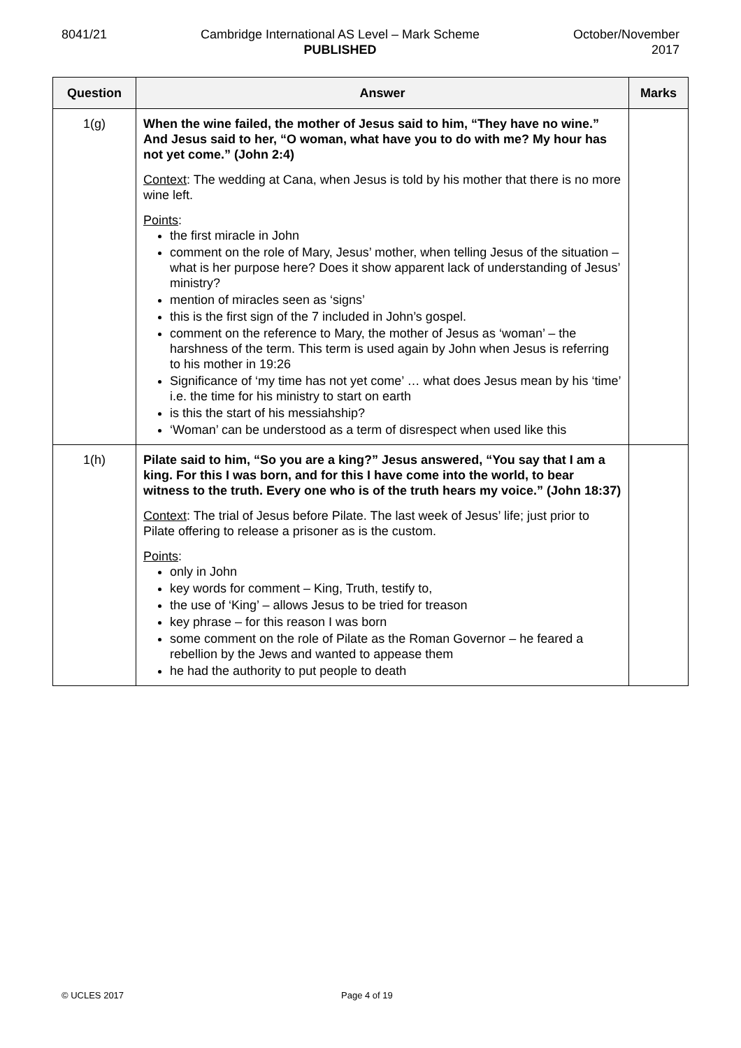8041/21 Cambridge International AS Level – Mark Scheme
PUBLISHED
October/November
2017
| Question | Answer | Marks |
| --- | --- | --- |
| 1(g) | When the wine failed, the mother of Jesus said to him, “They have no wine.” And Jesus said to her, “O woman, what have you to do with me? My hour has not yet come.” (John 2:4) Context : The wedding at Cana, when Jesus is told by his mother that there is no more wine left. Points : the first miracle in John comment on the role of Mary, Jesus’ mother, when telling Jesus of the situation – what is her purpose here? Does it show apparent lack of understanding of Jesus’ ministry? mention of miracles seen as ‘signs’ this is the first sign of the 7 included in John’s gospel. comment on the reference to Mary, the mother of Jesus as ‘woman’ – the harshness of the term. This term is used again by John when Jesus is referring to his mother in 19:26 Significance of ‘my time has not yet come’ … what does Jesus mean by his ‘time’ i.e. the time for his ministry to start on earth is this the start of his messiahship? ‘Woman’ can be understood as a term of disrespect when used like this | |
| 1(h) | Pilate said to him, “So you are a king?” Jesus answered, “You say that I am a king. For this I was born, and for this I have come into the world, to bear witness to the truth. Every one who is of the truth hears my voice.” (John 18:37) Context : The trial of Jesus before Pilate. The last week of Jesus’ life; just prior to Pilate offering to release a prisoner as is the custom. Points : only in John key words for comment – King, Truth, testify to, the use of ‘King’ – allows Jesus to be tried for treason key phrase – for this reason I was born some comment on the role of Pilate as the Roman Governor – he feared a rebellion by the Jews and wanted to appease them he had the authority to put people to death | |
© UCLES 2017 Page 4 of 19